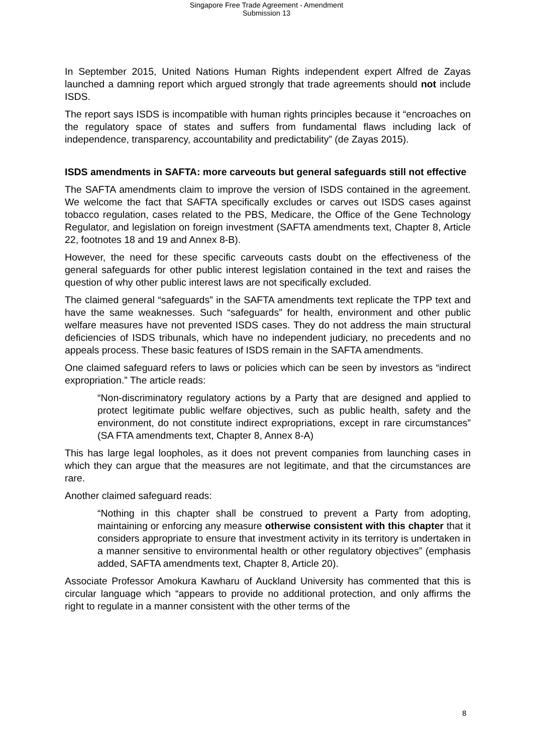Singapore Free Trade Agreement - Amendment
Submission 13
In September 2015, United Nations Human Rights independent expert Alfred de Zayas launched a damning report which argued strongly that trade agreements should not include ISDS.
The report says ISDS is incompatible with human rights principles because it “encroaches on the regulatory space of states and suffers from fundamental flaws including lack of independence, transparency, accountability and predictability” (de Zayas 2015).
ISDS amendments in SAFTA: more carveouts but general safeguards still not effective
The SAFTA amendments claim to improve the version of ISDS contained in the agreement. We welcome the fact that SAFTA specifically excludes or carves out ISDS cases against tobacco regulation, cases related to the PBS, Medicare, the Office of the Gene Technology Regulator, and legislation on foreign investment (SAFTA amendments text, Chapter 8, Article 22, footnotes 18 and 19 and Annex 8-B).
However, the need for these specific carveouts casts doubt on the effectiveness of the general safeguards for other public interest legislation contained in the text and raises the question of why other public interest laws are not specifically excluded.
The claimed general “safeguards” in the SAFTA amendments text replicate the TPP text and have the same weaknesses. Such “safeguards” for health, environment and other public welfare measures have not prevented ISDS cases. They do not address the main structural deficiencies of ISDS tribunals, which have no independent judiciary, no precedents and no appeals process. These basic features of ISDS remain in the SAFTA amendments.
One claimed safeguard refers to laws or policies which can be seen by investors as “indirect expropriation.” The article reads:
“Non-discriminatory regulatory actions by a Party that are designed and applied to protect legitimate public welfare objectives, such as public health, safety and the environment, do not constitute indirect expropriations, except in rare circumstances” (SA FTA amendments text, Chapter 8, Annex 8-A)
This has large legal loopholes, as it does not prevent companies from launching cases in which they can argue that the measures are not legitimate, and that the circumstances are rare.
Another claimed safeguard reads:
“Nothing in this chapter shall be construed to prevent a Party from adopting, maintaining or enforcing any measure otherwise consistent with this chapter that it considers appropriate to ensure that investment activity in its territory is undertaken in a manner sensitive to environmental health or other regulatory objectives” (emphasis added, SAFTA amendments text, Chapter 8, Article 20).
Associate Professor Amokura Kawharu of Auckland University has commented that this is circular language which “appears to provide no additional protection, and only affirms the right to regulate in a manner consistent with the other terms of the
8